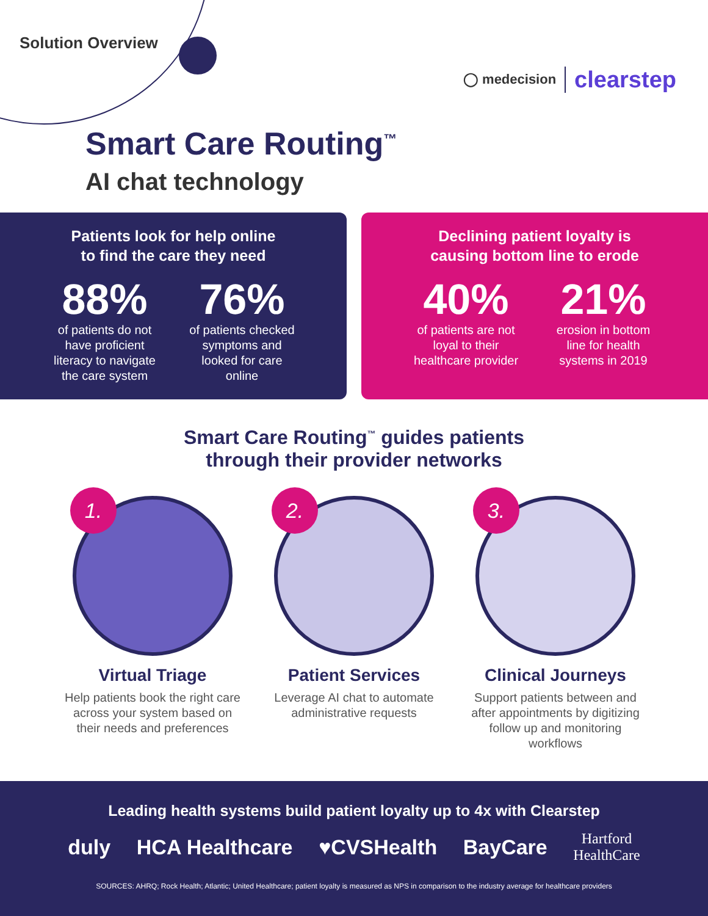Solution Overview
◯ medecision clearstep
Smart Care Routing<sup>™</sup>
AI chat technology
Patients look for help online
to find the care they need
88%
of patients do not have proficient literacy to navigate the care system
76%
of patients checked symptoms and looked for care online
Declining patient loyalty is
causing bottom line to erode
40%
of patients are not loyal to their healthcare provider
21%
erosion in bottom line for health systems in 2019
Smart Care Routing<sup>™</sup> guides patients
through their provider networks
1.
Virtual Triage
Help patients book the right care across your system based on their needs and preferences
2.
Patient Services
Leverage AI chat to automate administrative requests
3.
Clinical Journeys
Support patients between and after appointments by digitizing follow up and monitoring workflows
Leading health systems build patient loyalty up to 4x with Clearstep
duly HCA Healthcare ♥CVSHealth BayCare Hartford
HealthCare
SOURCES: AHRQ; Rock Health; Atlantic; United Healthcare; patient loyalty is measured as NPS in comparison to the industry average for healthcare providers